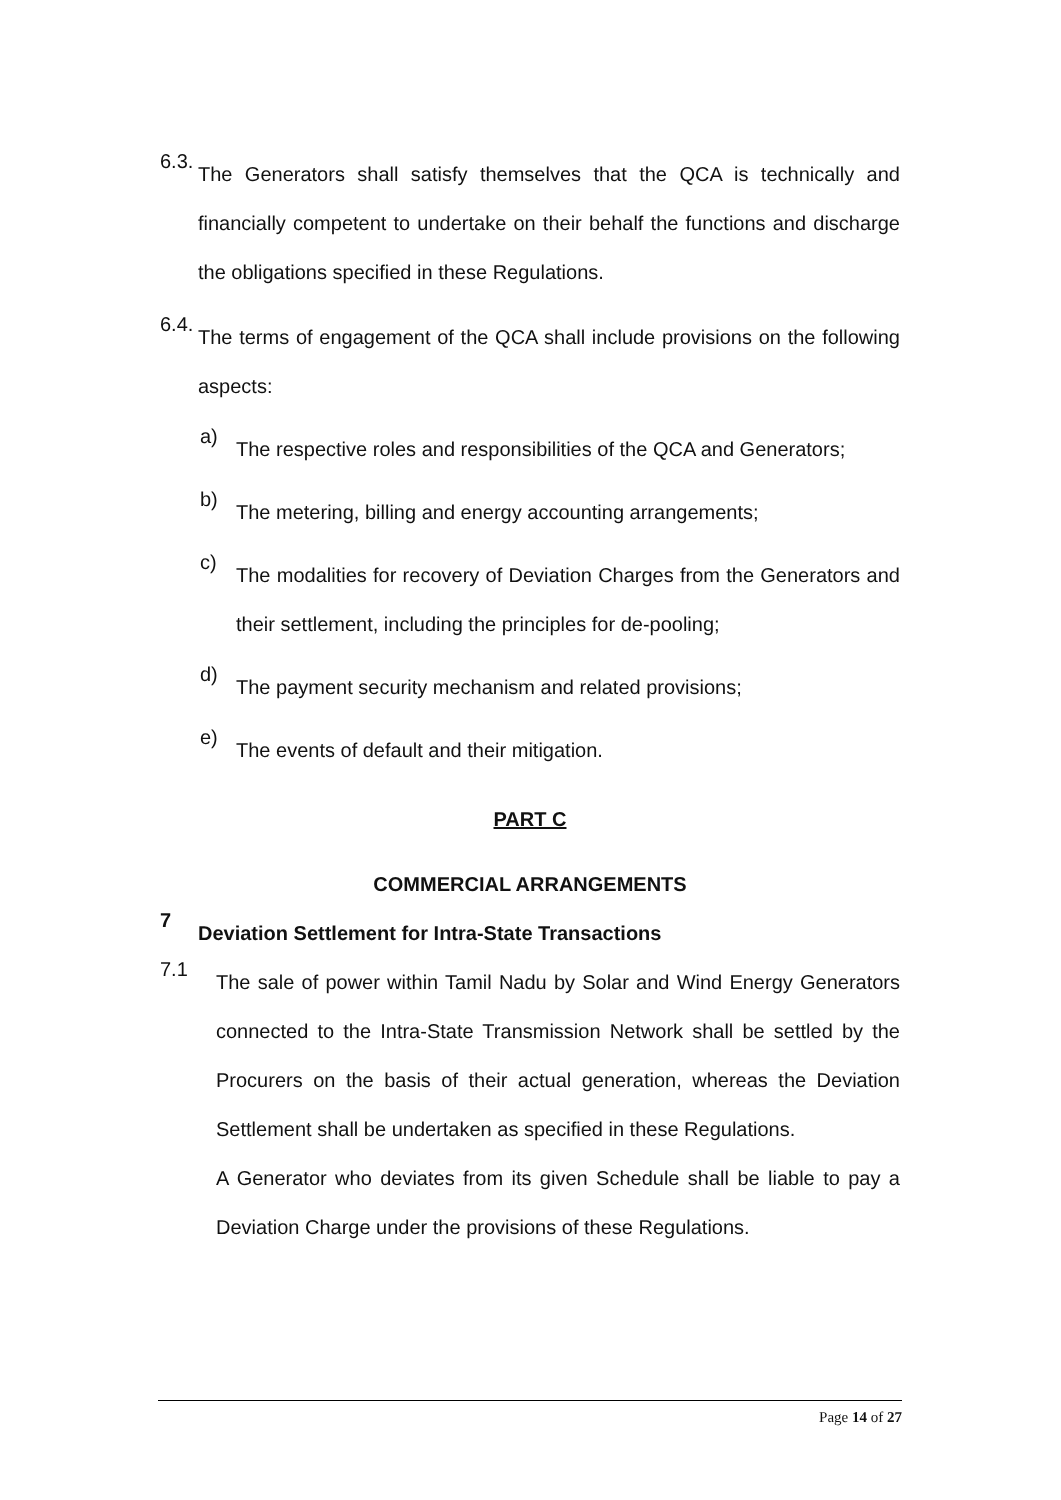6.3.
The Generators shall satisfy themselves that the QCA is technically and financially competent to undertake on their behalf the functions and discharge the obligations specified in these Regulations.
6.4.
The terms of engagement of the QCA shall include provisions on the following aspects:
a)
The respective roles and responsibilities of the QCA and Generators;
b)
The metering, billing and energy accounting arrangements;
c)
The modalities for recovery of Deviation Charges from the Generators and their settlement, including the principles for de-pooling;
d)
The payment security mechanism and related provisions;
e)
The events of default and their mitigation.
PART C
COMMERCIAL ARRANGEMENTS
7
Deviation Settlement for Intra-State Transactions
7.1
The sale of power within Tamil Nadu by Solar and Wind Energy Generators connected to the Intra-State Transmission Network shall be settled by the Procurers on the basis of their actual generation, whereas the Deviation Settlement shall be undertaken as specified in these Regulations.
A Generator who deviates from its given Schedule shall be liable to pay a Deviation Charge under the provisions of these Regulations.
Page 14 of 27